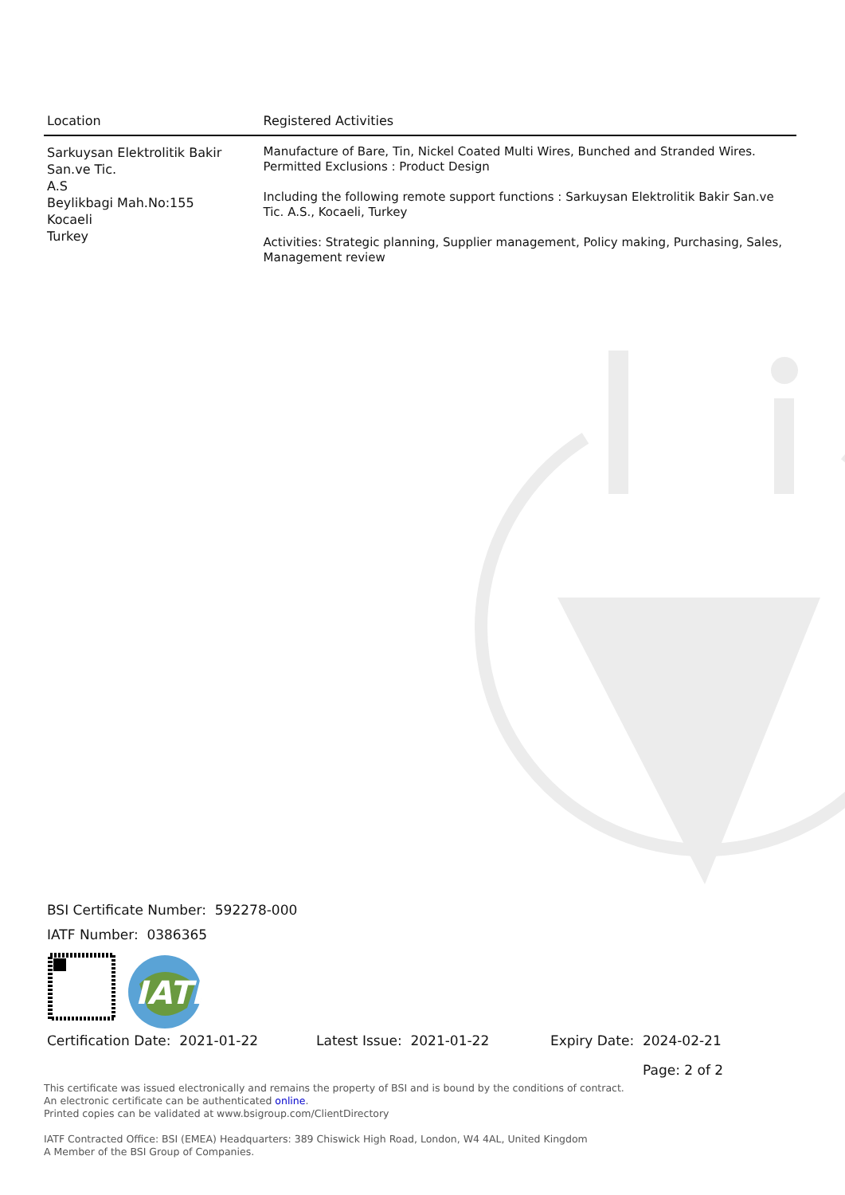| Location | Registered Activities |
| --- | --- |
| Sarkuysan Elektrolitik Bakir San.ve Tic. A.S Beylikbagi Mah.No:155 Kocaeli Turkey | Manufacture of Bare, Tin, Nickel Coated Multi Wires, Bunched and Stranded Wires. Permitted Exclusions : Product Design Including the following remote support functions : Sarkuysan Elektrolitik Bakir San.ve Tic. A.S., Kocaeli, Turkey Activities: Strategic planning, Supplier management, Policy making, Purchasing, Sales, Management review |
BSI Certificate Number: 592278-000
IATF Number: 0386365
IATF
Certification Date: 2021-01-22 Latest Issue: 2021-01-22 Expiry Date: 2024-02-21
Page: 2 of 2
This certificate was issued electronically and remains the property of BSI and is bound by the conditions of contract.
An electronic certificate can be authenticated online.
Printed copies can be validated at www.bsigroup.com/ClientDirectory
IATF Contracted Office: BSI (EMEA) Headquarters: 389 Chiswick High Road, London, W4 4AL, United Kingdom
A Member of the BSI Group of Companies.